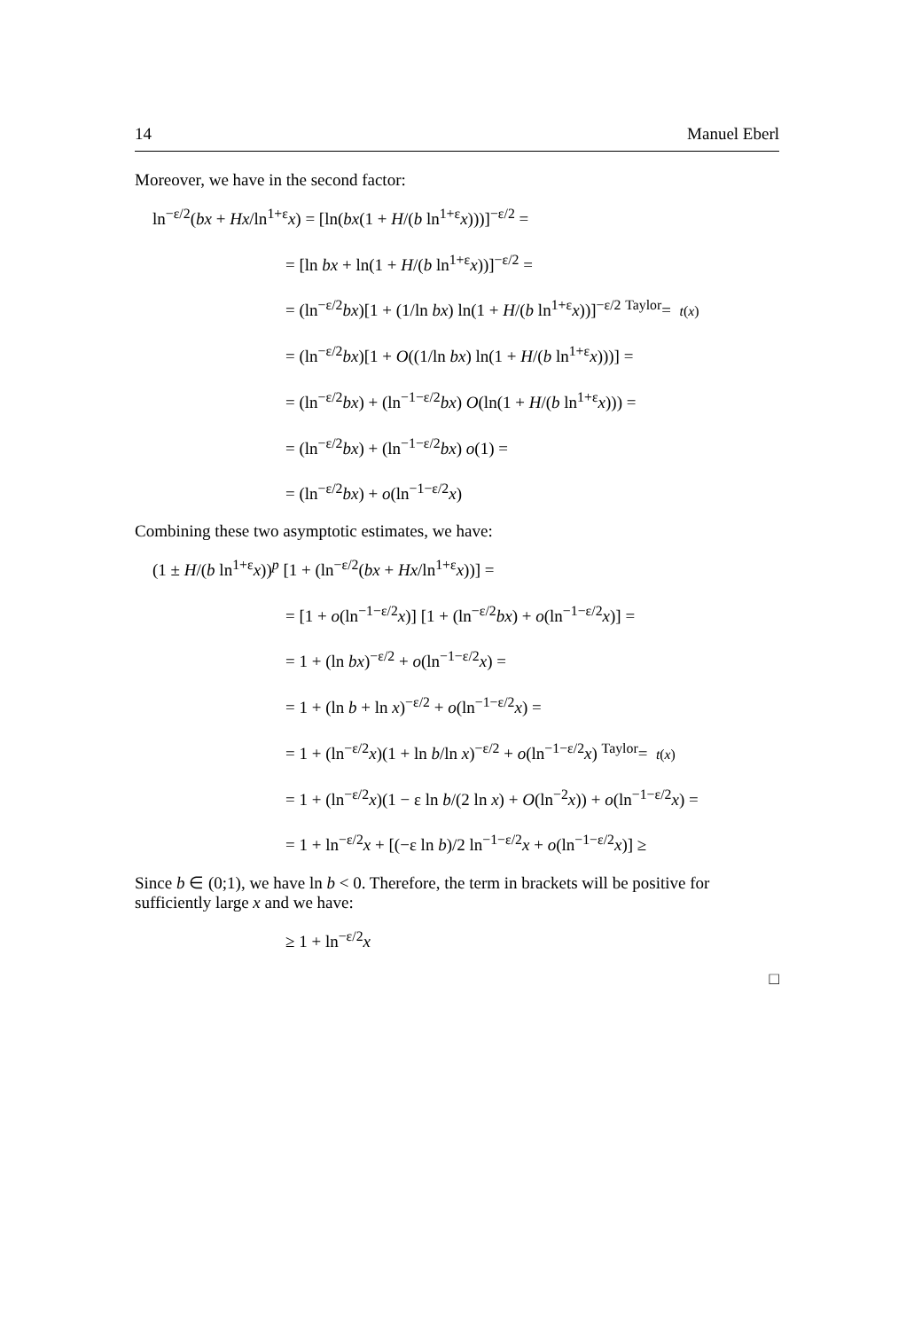14 Manuel Eberl
Moreover, we have in the second factor:
ln<sup>−ε/2</sup>(bx + Hx/ln<sup>1+ε</sup>x) = [ln(bx(1 + H/(b ln<sup>1+ε</sup>x)))]<sup>−ε/2</sup> =
= [ln bx + ln(1 + H/(b ln<sup>1+ε</sup>x))]<sup>−ε/2</sup> =
= (ln<sup>−ε/2</sup>bx)[1 + (1/ln bx) ln(1 + H/(b ln<sup>1+ε</sup>x))]<sup>−ε/2</sup> <sup>Taylor</sup>= t(x)
= (ln<sup>−ε/2</sup>bx)[1 + O((1/ln bx) ln(1 + H/(b ln<sup>1+ε</sup>x)))] =
= (ln<sup>−ε/2</sup>bx) + (ln<sup>−1−ε/2</sup>bx) O(ln(1 + H/(b ln<sup>1+ε</sup>x))) =
= (ln<sup>−ε/2</sup>bx) + (ln<sup>−1−ε/2</sup>bx) o(1) =
= (ln<sup>−ε/2</sup>bx) + o(ln<sup>−1−ε/2</sup>x)
Combining these two asymptotic estimates, we have:
(1 ± H/(b ln<sup>1+ε</sup>x))<sup>p</sup> [1 + (ln<sup>−ε/2</sup>(bx + Hx/ln<sup>1+ε</sup>x))] =
= [1 + o(ln<sup>−1−ε/2</sup>x)] [1 + (ln<sup>−ε/2</sup>bx) + o(ln<sup>−1−ε/2</sup>x)] =
= 1 + (ln bx)<sup>−ε/2</sup> + o(ln<sup>−1−ε/2</sup>x) =
= 1 + (ln b + ln x)<sup>−ε/2</sup> + o(ln<sup>−1−ε/2</sup>x) =
= 1 + (ln<sup>−ε/2</sup>x)(1 + ln b/ln x)<sup>−ε/2</sup> + o(ln<sup>−1−ε/2</sup>x) <sup>Taylor</sup>= t(x)
= 1 + (ln<sup>−ε/2</sup>x)(1 − ε ln b/(2 ln x) + O(ln<sup>−2</sup>x)) + o(ln<sup>−1−ε/2</sup>x) =
= 1 + ln<sup>−ε/2</sup>x + [(−ε ln b)/2 ln<sup>−1−ε/2</sup>x + o(ln<sup>−1−ε/2</sup>x)] ≥
Since b ∈ (0;1), we have ln b < 0. Therefore, the term in brackets will be positive for sufficiently large x and we have:
≥ 1 + ln<sup>−ε/2</sup>x
□